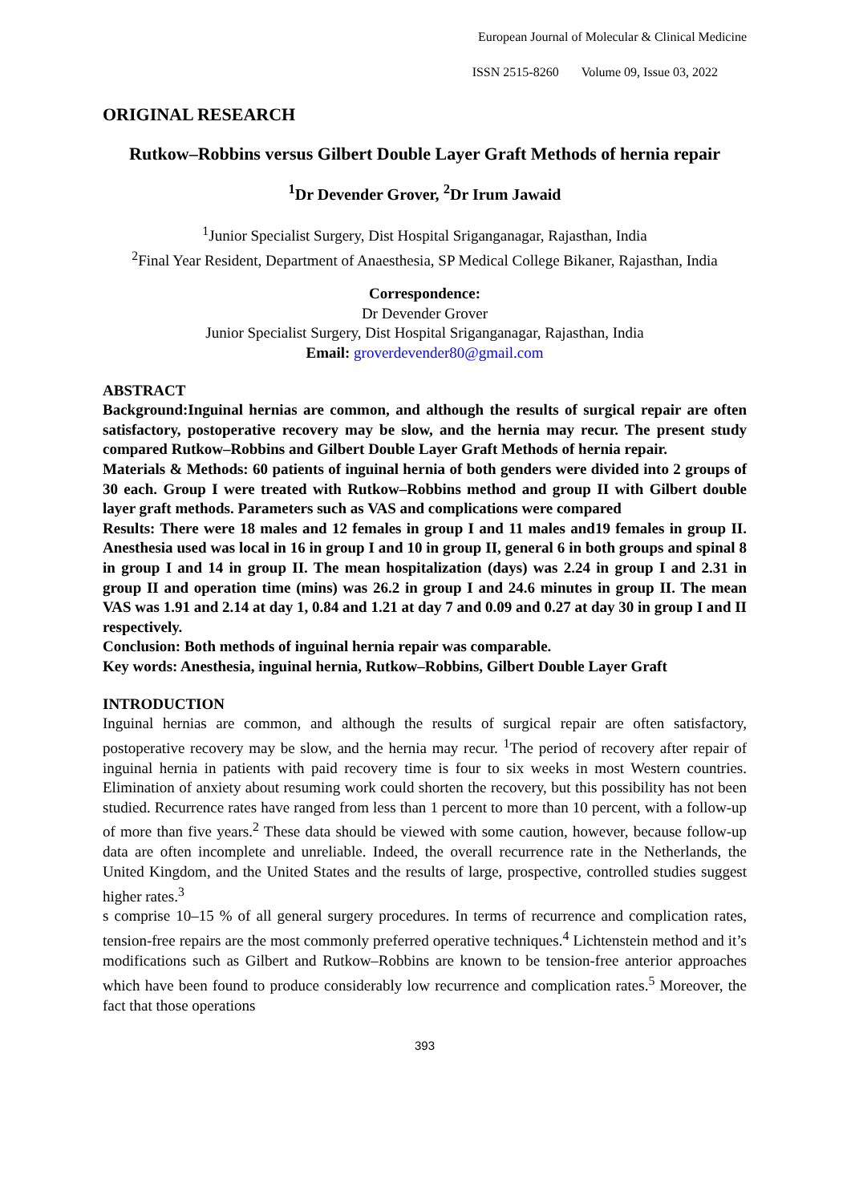European Journal of Molecular & Clinical Medicine
ISSN 2515-8260 Volume 09, Issue 03, 2022
ORIGINAL RESEARCH
Rutkow–Robbins versus Gilbert Double Layer Graft Methods of hernia repair
<sup>1</sup> Dr Devender Grover, <sup>2</sup>Dr Irum Jawaid
<sup>1</sup> Junior Specialist Surgery, Dist Hospital Sriganganagar, Rajasthan, India
<sup>2</sup> Final Year Resident, Department of Anaesthesia, SP Medical College Bikaner, Rajasthan, India
Correspondence:
Dr Devender Grover
Junior Specialist Surgery, Dist Hospital Sriganganagar, Rajasthan, India
Email: groverdevender80@gmail.com
ABSTRACT
Background:Inguinal hernias are common, and although the results of surgical repair are often satisfactory, postoperative recovery may be slow, and the hernia may recur. The present study compared Rutkow–Robbins and Gilbert Double Layer Graft Methods of hernia repair.
Materials & Methods: 60 patients of inguinal hernia of both genders were divided into 2 groups of 30 each. Group I were treated with Rutkow–Robbins method and group II with Gilbert double layer graft methods. Parameters such as VAS and complications were compared
Results: There were 18 males and 12 females in group I and 11 males and19 females in group II. Anesthesia used was local in 16 in group I and 10 in group II, general 6 in both groups and spinal 8 in group I and 14 in group II. The mean hospitalization (days) was 2.24 in group I and 2.31 in group II and operation time (mins) was 26.2 in group I and 24.6 minutes in group II. The mean VAS was 1.91 and 2.14 at day 1, 0.84 and 1.21 at day 7 and 0.09 and 0.27 at day 30 in group I and II respectively.
Conclusion: Both methods of inguinal hernia repair was comparable.
Key words: Anesthesia, inguinal hernia, Rutkow–Robbins, Gilbert Double Layer Graft
INTRODUCTION
Inguinal hernias are common, and although the results of surgical repair are often satisfactory, postoperative recovery may be slow, and the hernia may recur. <sup>1</sup>The period of recovery after repair of inguinal hernia in patients with paid recovery time is four to six weeks in most Western countries. Elimination of anxiety about resuming work could shorten the recovery, but this possibility has not been studied. Recurrence rates have ranged from less than 1 percent to more than 10 percent, with a follow-up of more than five years.<sup>2</sup> These data should be viewed with some caution, however, because follow-up data are often incomplete and unreliable. Indeed, the overall recurrence rate in the Netherlands, the United Kingdom, and the United States and the results of large, prospective, controlled studies suggest higher rates.<sup>3</sup>
s comprise 10–15 % of all general surgery procedures. In terms of recurrence and complication rates, tension-free repairs are the most commonly preferred operative techniques.<sup>4</sup> Lichtenstein method and it’s modifications such as Gilbert and Rutkow–Robbins are known to be tension-free anterior approaches which have been found to produce considerably low recurrence and complication rates.<sup>5</sup> Moreover, the fact that those operations
393